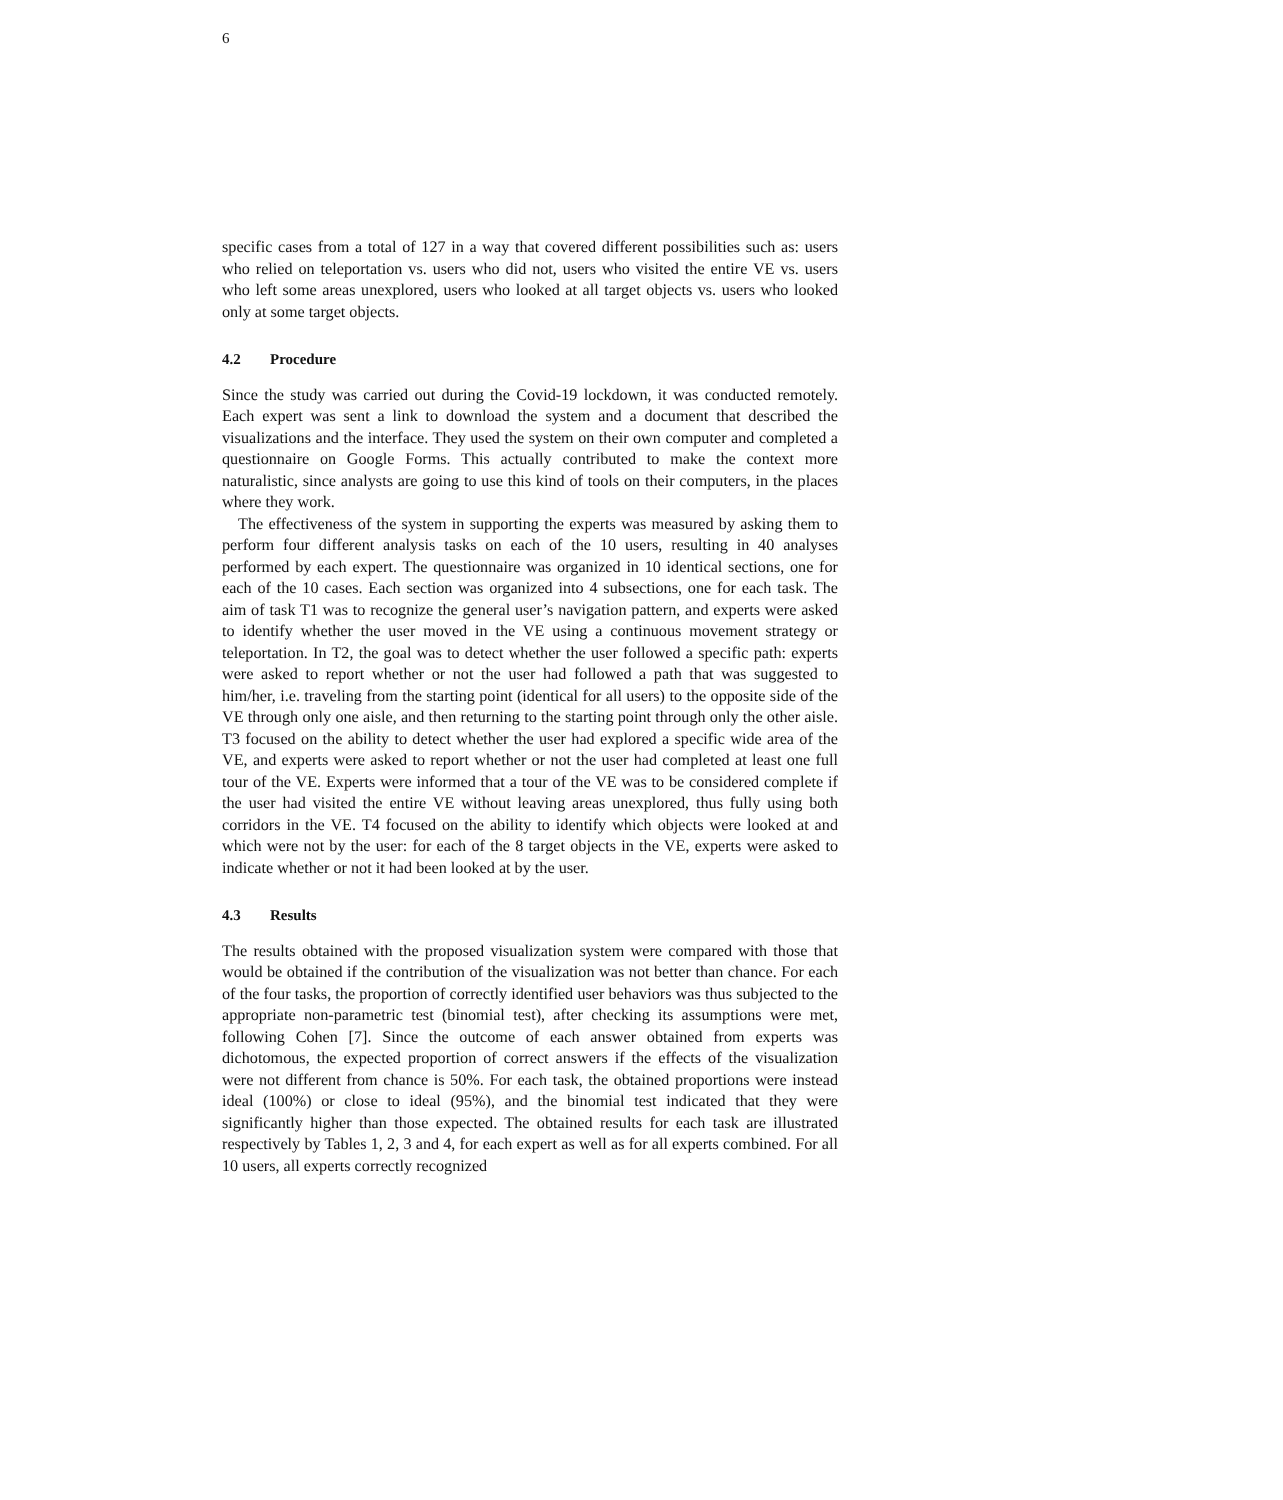6
specific cases from a total of 127 in a way that covered different possibilities such as: users who relied on teleportation vs. users who did not, users who visited the entire VE vs. users who left some areas unexplored, users who looked at all target objects vs. users who looked only at some target objects.
4.2 Procedure
Since the study was carried out during the Covid-19 lockdown, it was conducted remotely. Each expert was sent a link to download the system and a document that described the visualizations and the interface. They used the system on their own computer and completed a questionnaire on Google Forms. This actually contributed to make the context more naturalistic, since analysts are going to use this kind of tools on their computers, in the places where they work.
The effectiveness of the system in supporting the experts was measured by asking them to perform four different analysis tasks on each of the 10 users, resulting in 40 analyses performed by each expert. The questionnaire was organized in 10 identical sections, one for each of the 10 cases. Each section was organized into 4 subsections, one for each task. The aim of task T1 was to recognize the general user’s navigation pattern, and experts were asked to identify whether the user moved in the VE using a continuous movement strategy or teleportation. In T2, the goal was to detect whether the user followed a specific path: experts were asked to report whether or not the user had followed a path that was suggested to him/her, i.e. traveling from the starting point (identical for all users) to the opposite side of the VE through only one aisle, and then returning to the starting point through only the other aisle. T3 focused on the ability to detect whether the user had explored a specific wide area of the VE, and experts were asked to report whether or not the user had completed at least one full tour of the VE. Experts were informed that a tour of the VE was to be considered complete if the user had visited the entire VE without leaving areas unexplored, thus fully using both corridors in the VE. T4 focused on the ability to identify which objects were looked at and which were not by the user: for each of the 8 target objects in the VE, experts were asked to indicate whether or not it had been looked at by the user.
4.3 Results
The results obtained with the proposed visualization system were compared with those that would be obtained if the contribution of the visualization was not better than chance. For each of the four tasks, the proportion of correctly identified user behaviors was thus subjected to the appropriate non-parametric test (binomial test), after checking its assumptions were met, following Cohen [7]. Since the outcome of each answer obtained from experts was dichotomous, the expected proportion of correct answers if the effects of the visualization were not different from chance is 50%. For each task, the obtained proportions were instead ideal (100%) or close to ideal (95%), and the binomial test indicated that they were significantly higher than those expected. The obtained results for each task are illustrated respectively by Tables 1, 2, 3 and 4, for each expert as well as for all experts combined. For all 10 users, all experts correctly recognized